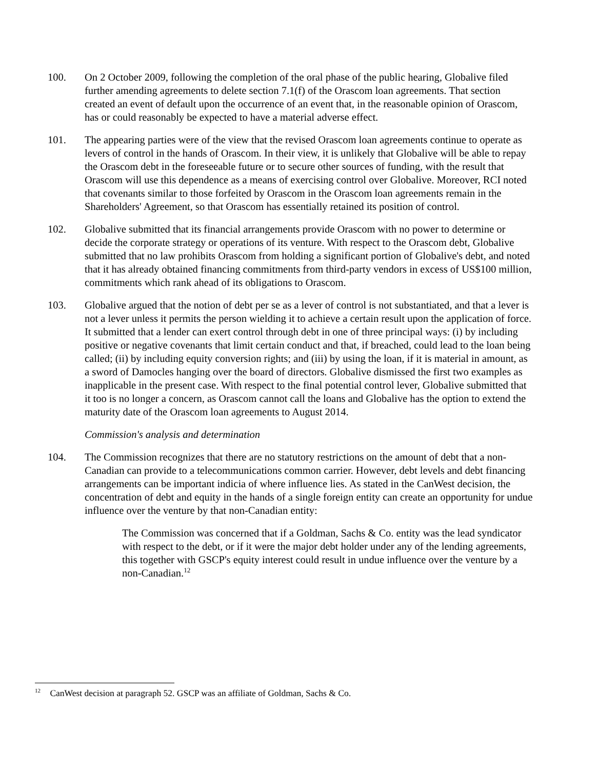100. On 2 October 2009, following the completion of the oral phase of the public hearing, Globalive filed further amending agreements to delete section 7.1(f) of the Orascom loan agreements. That section created an event of default upon the occurrence of an event that, in the reasonable opinion of Orascom, has or could reasonably be expected to have a material adverse effect.
101. The appearing parties were of the view that the revised Orascom loan agreements continue to operate as levers of control in the hands of Orascom. In their view, it is unlikely that Globalive will be able to repay the Orascom debt in the foreseeable future or to secure other sources of funding, with the result that Orascom will use this dependence as a means of exercising control over Globalive. Moreover, RCI noted that covenants similar to those forfeited by Orascom in the Orascom loan agreements remain in the Shareholders' Agreement, so that Orascom has essentially retained its position of control.
102. Globalive submitted that its financial arrangements provide Orascom with no power to determine or decide the corporate strategy or operations of its venture. With respect to the Orascom debt, Globalive submitted that no law prohibits Orascom from holding a significant portion of Globalive's debt, and noted that it has already obtained financing commitments from third-party vendors in excess of US$100 million, commitments which rank ahead of its obligations to Orascom.
103. Globalive argued that the notion of debt per se as a lever of control is not substantiated, and that a lever is not a lever unless it permits the person wielding it to achieve a certain result upon the application of force. It submitted that a lender can exert control through debt in one of three principal ways: (i) by including positive or negative covenants that limit certain conduct and that, if breached, could lead to the loan being called; (ii) by including equity conversion rights; and (iii) by using the loan, if it is material in amount, as a sword of Damocles hanging over the board of directors. Globalive dismissed the first two examples as inapplicable in the present case. With respect to the final potential control lever, Globalive submitted that it too is no longer a concern, as Orascom cannot call the loans and Globalive has the option to extend the maturity date of the Orascom loan agreements to August 2014.
Commission's analysis and determination
104. The Commission recognizes that there are no statutory restrictions on the amount of debt that a non-Canadian can provide to a telecommunications common carrier. However, debt levels and debt financing arrangements can be important indicia of where influence lies. As stated in the CanWest decision, the concentration of debt and equity in the hands of a single foreign entity can create an opportunity for undue influence over the venture by that non-Canadian entity:
The Commission was concerned that if a Goldman, Sachs & Co. entity was the lead syndicator with respect to the debt, or if it were the major debt holder under any of the lending agreements, this together with GSCP's equity interest could result in undue influence over the venture by a non-Canadian.<sup>12</sup>
<sup>12</sup> CanWest decision at paragraph 52. GSCP was an affiliate of Goldman, Sachs & Co.